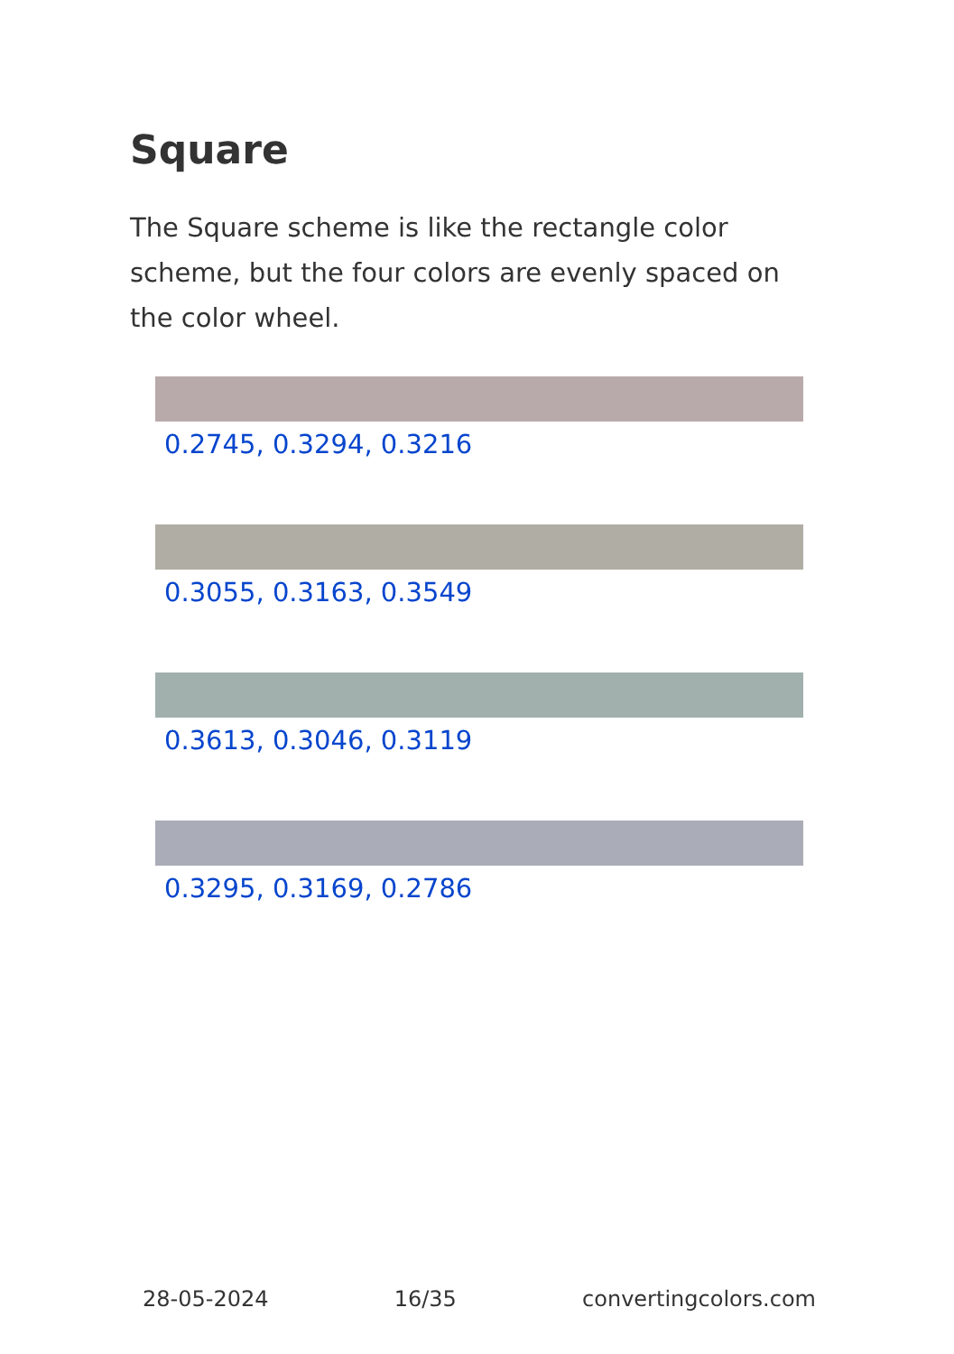Square
The Square scheme is like the rectangle color scheme, but the four colors are evenly spaced on the color wheel.
0.2745, 0.3294, 0.3216
0.3055, 0.3163, 0.3549
0.3613, 0.3046, 0.3119
0.3295, 0.3169, 0.2786
28-05-2024 16/35 convertingcolors.com